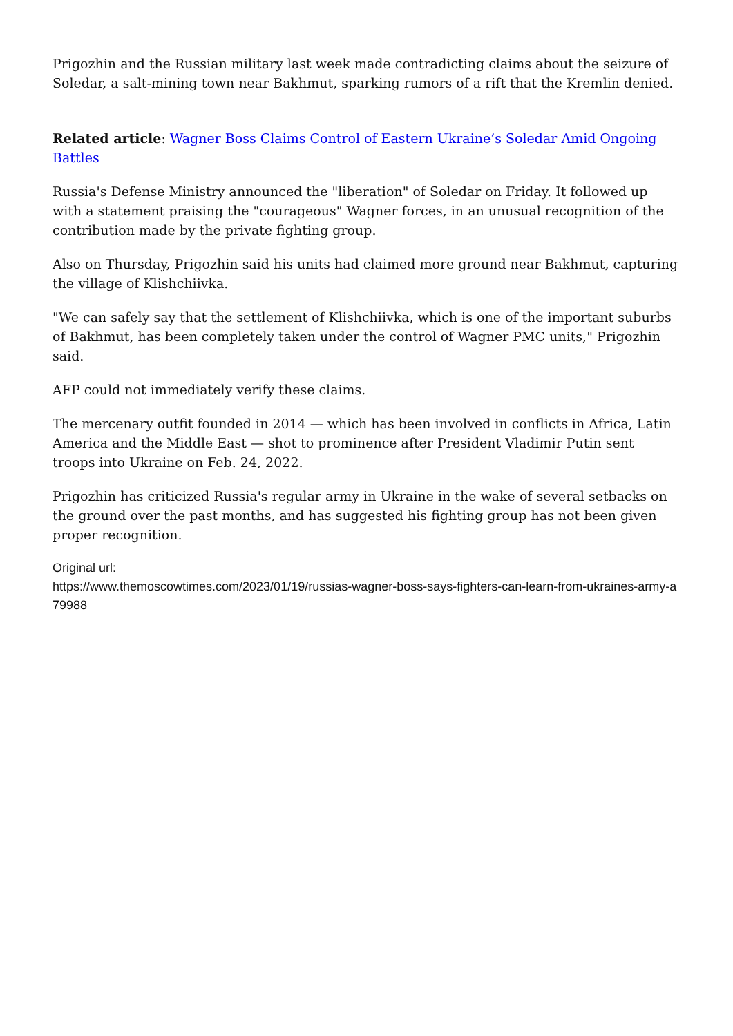Prigozhin and the Russian military last week made contradicting claims about the seizure of Soledar, a salt-mining town near Bakhmut, sparking rumors of a rift that the Kremlin denied.
Related article: Wagner Boss Claims Control of Eastern Ukraine’s Soledar Amid Ongoing Battles
Russia's Defense Ministry announced the "liberation" of Soledar on Friday. It followed up with a statement praising the "courageous" Wagner forces, in an unusual recognition of the contribution made by the private fighting group.
Also on Thursday, Prigozhin said his units had claimed more ground near Bakhmut, capturing the village of Klishchiivka.
"We can safely say that the settlement of Klishchiivka, which is one of the important suburbs of Bakhmut, has been completely taken under the control of Wagner PMC units," Prigozhin said.
AFP could not immediately verify these claims.
The mercenary outfit founded in 2014 — which has been involved in conflicts in Africa, Latin America and the Middle East — shot to prominence after President Vladimir Putin sent troops into Ukraine on Feb. 24, 2022.
Prigozhin has criticized Russia's regular army in Ukraine in the wake of several setbacks on the ground over the past months, and has suggested his fighting group has not been given proper recognition.
Original url:
https://www.themoscowtimes.com/2023/01/19/russias-wagner-boss-says-fighters-can-learn-from-ukraines-army-a79988